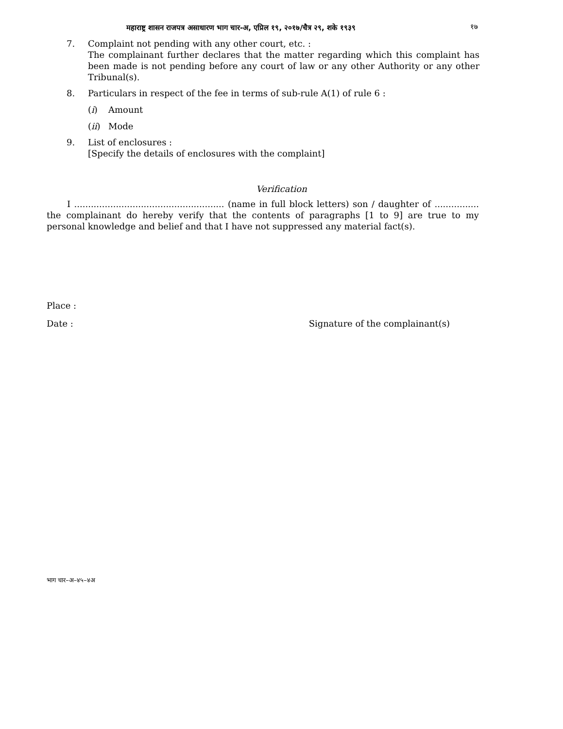महाराष्ट्र शासन राजपत्र असाधारण भाग चार-अ, एप्रिल १९, २०१७/चैत्र २९, शके १९३९ १७
7. Complaint not pending with any other court, etc. :
The complainant further declares that the matter regarding which this complaint has been made is not pending before any court of law or any other Authority or any other Tribunal(s).
8. Particulars in respect of the fee in terms of sub-rule A(1) of rule 6 :
(i) Amount
(ii)
Mode
9. List of enclosures :
[Specify the details of enclosures with the complaint]
Verification
I ...................................................... (name in full block letters) son / daughter of ................ the complainant do hereby verify that the contents of paragraphs [1 to 9] are true to my personal knowledge and belief and that I have not suppressed any material fact(s).
Place :
Date : Signature of the complainant(s)
भाग चार–अ–४५–४अ